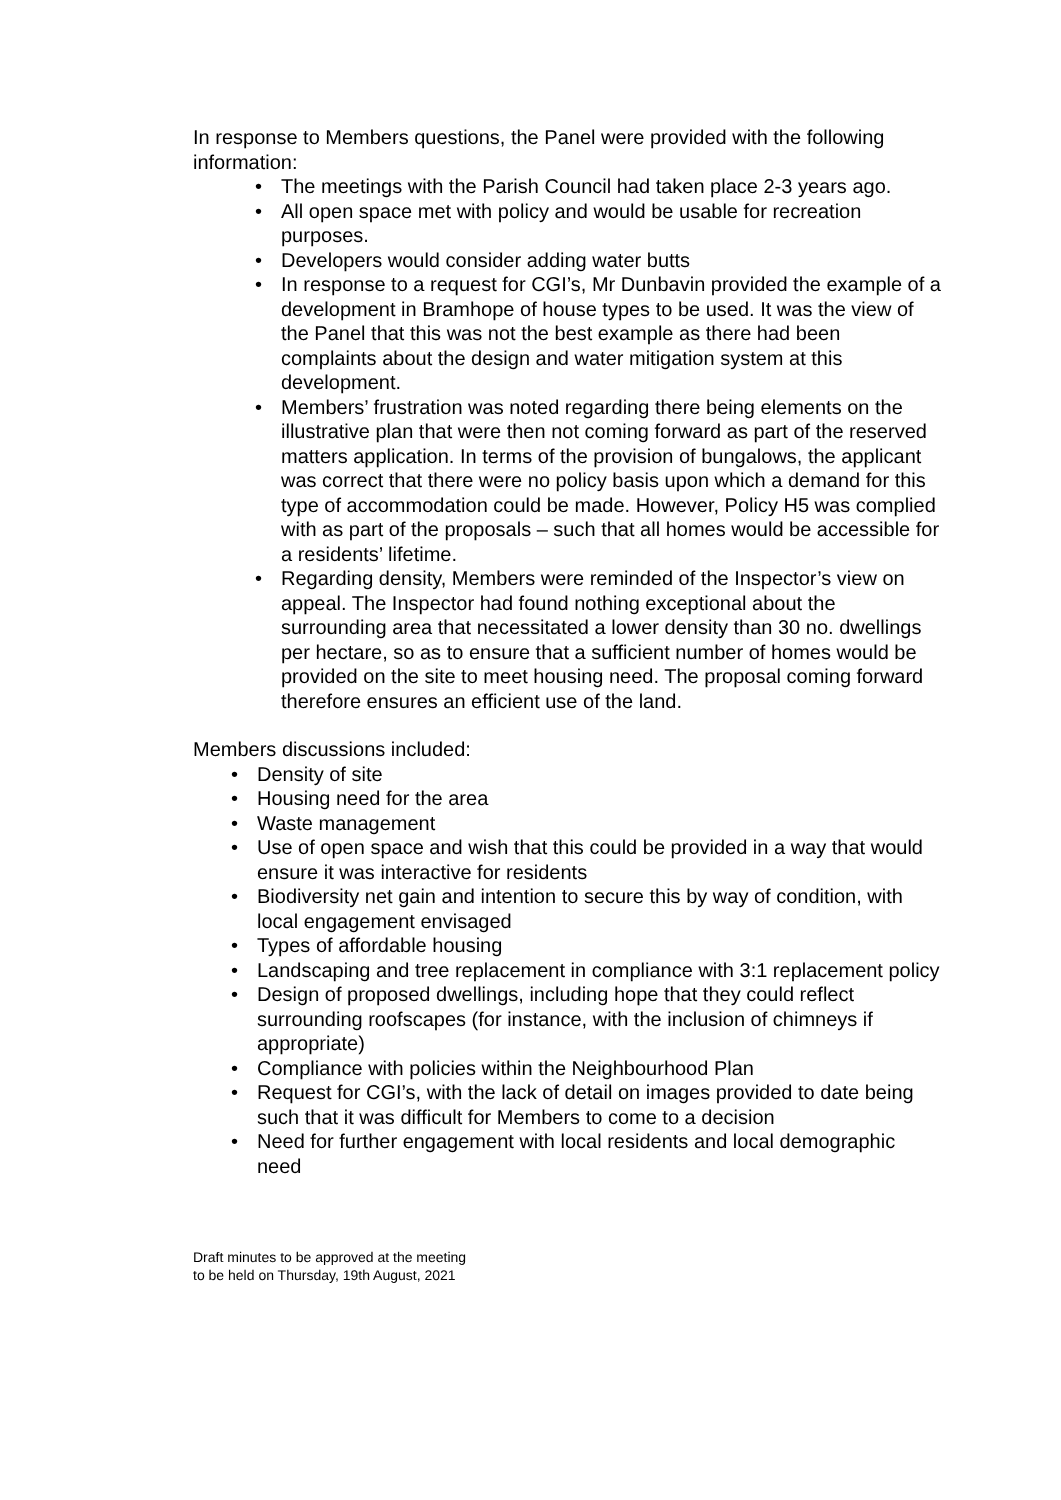In response to Members questions, the Panel were provided with the following information:
• The meetings with the Parish Council had taken place 2-3 years ago.
• All open space met with policy and would be usable for recreation purposes.
• Developers would consider adding water butts
• In response to a request for CGI’s, Mr Dunbavin provided the example of a development in Bramhope of house types to be used. It was the view of the Panel that this was not the best example as there had been complaints about the design and water mitigation system at this development.
• Members’ frustration was noted regarding there being elements on the illustrative plan that were then not coming forward as part of the reserved matters application. In terms of the provision of bungalows, the applicant was correct that there were no policy basis upon which a demand for this type of accommodation could be made. However, Policy H5 was complied with as part of the proposals – such that all homes would be accessible for a residents’ lifetime.
• Regarding density, Members were reminded of the Inspector’s view on appeal. The Inspector had found nothing exceptional about the surrounding area that necessitated a lower density than 30 no. dwellings per hectare, so as to ensure that a sufficient number of homes would be provided on the site to meet housing need. The proposal coming forward therefore ensures an efficient use of the land.
Members discussions included:
• Density of site
• Housing need for the area
• Waste management
• Use of open space and wish that this could be provided in a way that would ensure it was interactive for residents
• Biodiversity net gain and intention to secure this by way of condition, with local engagement envisaged
• Types of affordable housing
• Landscaping and tree replacement in compliance with 3:1 replacement policy
• Design of proposed dwellings, including hope that they could reflect surrounding roofscapes (for instance, with the inclusion of chimneys if appropriate)
• Compliance with policies within the Neighbourhood Plan
• Request for CGI’s, with the lack of detail on images provided to date being such that it was difficult for Members to come to a decision
• Need for further engagement with local residents and local demographic need
Draft minutes to be approved at the meeting
to be held on Thursday, 19th August, 2021